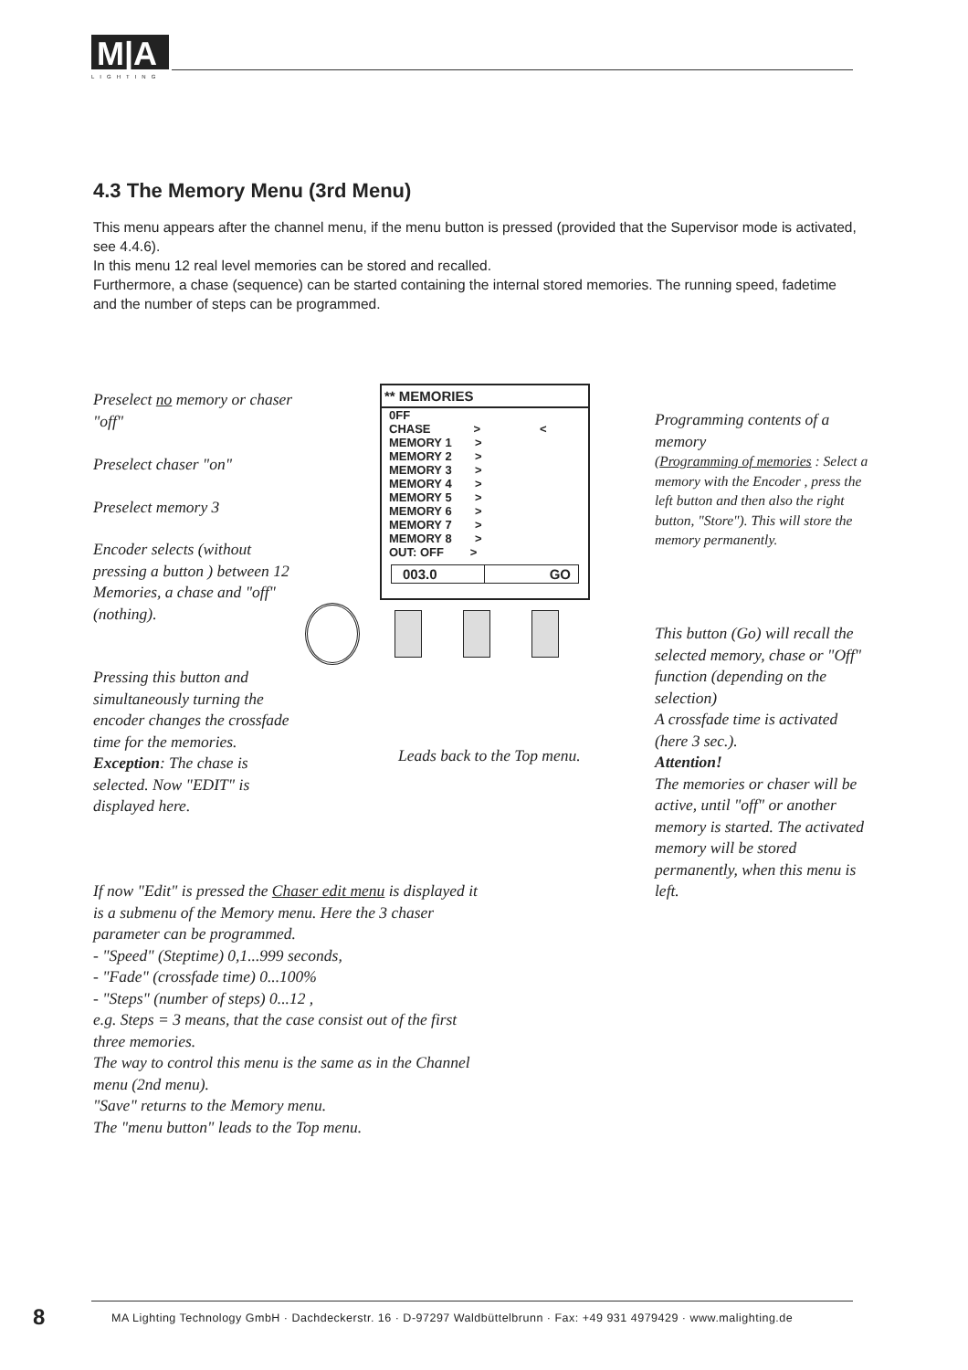M|A
LIGHTING
4.3 The Memory Menu (3rd Menu)
This menu appears after the channel menu, if the menu button is pressed (provided that the Supervisor mode is activated, see 4.4.6).
In this menu 12 real level memories can be stored and recalled.
Furthermore, a chase (sequence) can be started containing the internal stored memories. The running speed, fadetime and the number of steps can be programmed.
Preselect no memory or chaser "off"
Preselect chaser "on"
Preselect memory 3
Encoder selects (without pressing a button ) between 12 Memories, a chase and "off" (nothing).
Pressing this button and simultaneously turning the encoder changes the crossfade time for the memories.
Exception: The chase is selected. Now "EDIT" is displayed here.
** MEMORIES
0FF
CHASE > <
MEMORY 1 >
MEMORY 2 >
MEMORY 3 >
MEMORY 4 >
MEMORY 5 >
MEMORY 6 >
MEMORY 7 >
MEMORY 8 >
OUT: OFF >
003.0 GO
Leads back to the Top menu.
Programming contents of a memory
(Programming of memories : Select a memory with the Encoder , press the left button and then also the right button, "Store"). This will store the memory permanently.
This button (Go) will recall the selected memory, chase or "Off" function (depending on the selection)
A crossfade time is activated (here 3 sec.).
Attention!
The memories or chaser will be active, until "off" or another memory is started. The activated memory will be stored permanently, when this menu is left.
If now "Edit" is pressed the Chaser edit menu is displayed it is a submenu of the Memory menu. Here the 3 chaser parameter can be programmed.
- "Speed" (Steptime) 0,1...999 seconds,
- "Fade" (crossfade time) 0...100%
- "Steps" (number of steps) 0...12 ,
e.g. Steps = 3 means, that the case consist out of the first three memories.
The way to control this menu is the same as in the Channel menu (2nd menu).
"Save" returns to the Memory menu.
The "menu button" leads to the Top menu.
8
MA Lighting Technology GmbH · Dachdeckerstr. 16 · D-97297 Waldbüttelbrunn · Fax: +49 931 4979429 · www.malighting.de